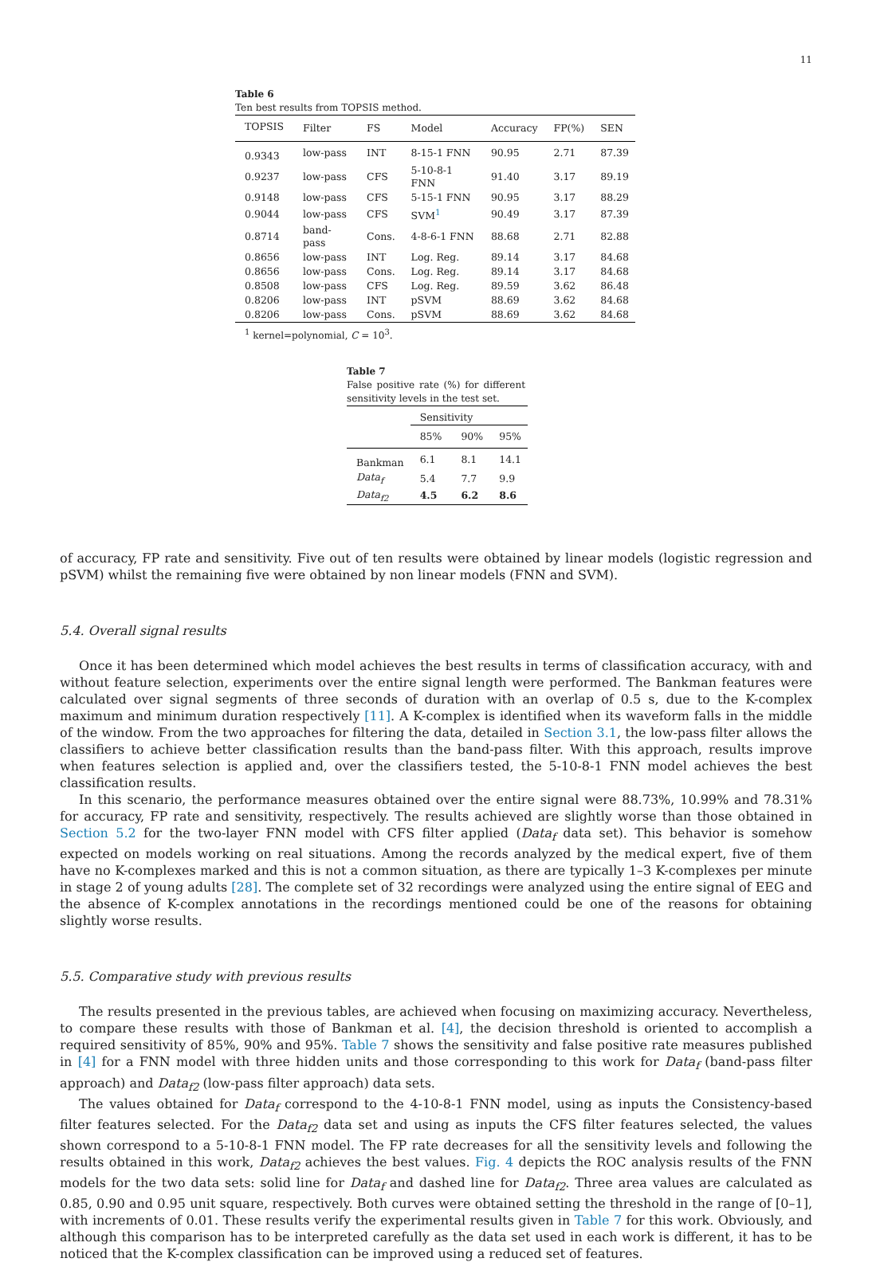11
Table 6
Ten best results from TOPSIS method.
| TOPSIS | Filter | FS | Model | Accuracy | FP(%) | SEN |
| --- | --- | --- | --- | --- | --- | --- |
| 0.9343 | low-pass | INT | 8-15-1 FNN | 90.95 | 2.71 | 87.39 |
| 0.9237 | low-pass | CFS | 5-10-8-1 FNN | 91.40 | 3.17 | 89.19 |
| 0.9148 | low-pass | CFS | 5-15-1 FNN | 90.95 | 3.17 | 88.29 |
| 0.9044 | low-pass | CFS | SVM<sup>1</sup> | 90.49 | 3.17 | 87.39 |
| 0.8714 | band-pass | Cons. | 4-8-6-1 FNN | 88.68 | 2.71 | 82.88 |
| 0.8656 | low-pass | INT | Log. Reg. | 89.14 | 3.17 | 84.68 |
| 0.8656 | low-pass | Cons. | Log. Reg. | 89.14 | 3.17 | 84.68 |
| 0.8508 | low-pass | CFS | Log. Reg. | 89.59 | 3.62 | 86.48 |
| 0.8206 | low-pass | INT | pSVM | 88.69 | 3.62 | 84.68 |
| 0.8206 | low-pass | Cons. | pSVM | 88.69 | 3.62 | 84.68 |
<sup>1</sup> kernel=polynomial, C = 10<sup>3</sup>.
Table 7
False positive rate (%) for different sensitivity levels in the test set.
| | Sensitivity | | |
| --- | --- | --- | --- |
| | 85% | 90% | 95% |
| Bankman | 6.1 | 8.1 | 14.1 |
| Data<sub>f</sub> | 5.4 | 7.7 | 9.9 |
| Data<sub>f2</sub> | 4.5 | 6.2 | 8.6 |
of accuracy, FP rate and sensitivity. Five out of ten results were obtained by linear models (logistic regression and pSVM) whilst the remaining five were obtained by non linear models (FNN and SVM).
5.4. Overall signal results
Once it has been determined which model achieves the best results in terms of classification accuracy, with and without feature selection, experiments over the entire signal length were performed. The Bankman features were calculated over signal segments of three seconds of duration with an overlap of 0.5 s, due to the K-complex maximum and minimum duration respectively [11]. A K-complex is identified when its waveform falls in the middle of the window. From the two approaches for filtering the data, detailed in Section 3.1, the low-pass filter allows the classifiers to achieve better classification results than the band-pass filter. With this approach, results improve when features selection is applied and, over the classifiers tested, the 5-10-8-1 FNN model achieves the best classification results.
In this scenario, the performance measures obtained over the entire signal were 88.73%, 10.99% and 78.31% for accuracy, FP rate and sensitivity, respectively. The results achieved are slightly worse than those obtained in Section 5.2 for the two-layer FNN model with CFS filter applied (Data<sub>f</sub> data set). This behavior is somehow expected on models working on real situations. Among the records analyzed by the medical expert, five of them have no K-complexes marked and this is not a common situation, as there are typically 1–3 K-complexes per minute in stage 2 of young adults [28]. The complete set of 32 recordings were analyzed using the entire signal of EEG and the absence of K-complex annotations in the recordings mentioned could be one of the reasons for obtaining slightly worse results.
5.5. Comparative study with previous results
The results presented in the previous tables, are achieved when focusing on maximizing accuracy. Nevertheless, to compare these results with those of Bankman et al. [4], the decision threshold is oriented to accomplish a required sensitivity of 85%, 90% and 95%. Table 7 shows the sensitivity and false positive rate measures published in [4] for a FNN model with three hidden units and those corresponding to this work for Data<sub>f</sub> (band-pass filter approach) and Data<sub>f2</sub> (low-pass filter approach) data sets.
The values obtained for Data<sub>f</sub> correspond to the 4-10-8-1 FNN model, using as inputs the Consistency-based filter features selected. For the Data<sub>f2</sub> data set and using as inputs the CFS filter features selected, the values shown correspond to a 5-10-8-1 FNN model. The FP rate decreases for all the sensitivity levels and following the results obtained in this work, Data<sub>f2</sub> achieves the best values. Fig. 4 depicts the ROC analysis results of the FNN models for the two data sets: solid line for Data<sub>f</sub> and dashed line for Data<sub>f2</sub>. Three area values are calculated as 0.85, 0.90 and 0.95 unit square, respectively. Both curves were obtained setting the threshold in the range of [0–1], with increments of 0.01. These results verify the experimental results given in Table 7 for this work. Obviously, and although this comparison has to be interpreted carefully as the data set used in each work is different, it has to be noticed that the K-complex classification can be improved using a reduced set of features.